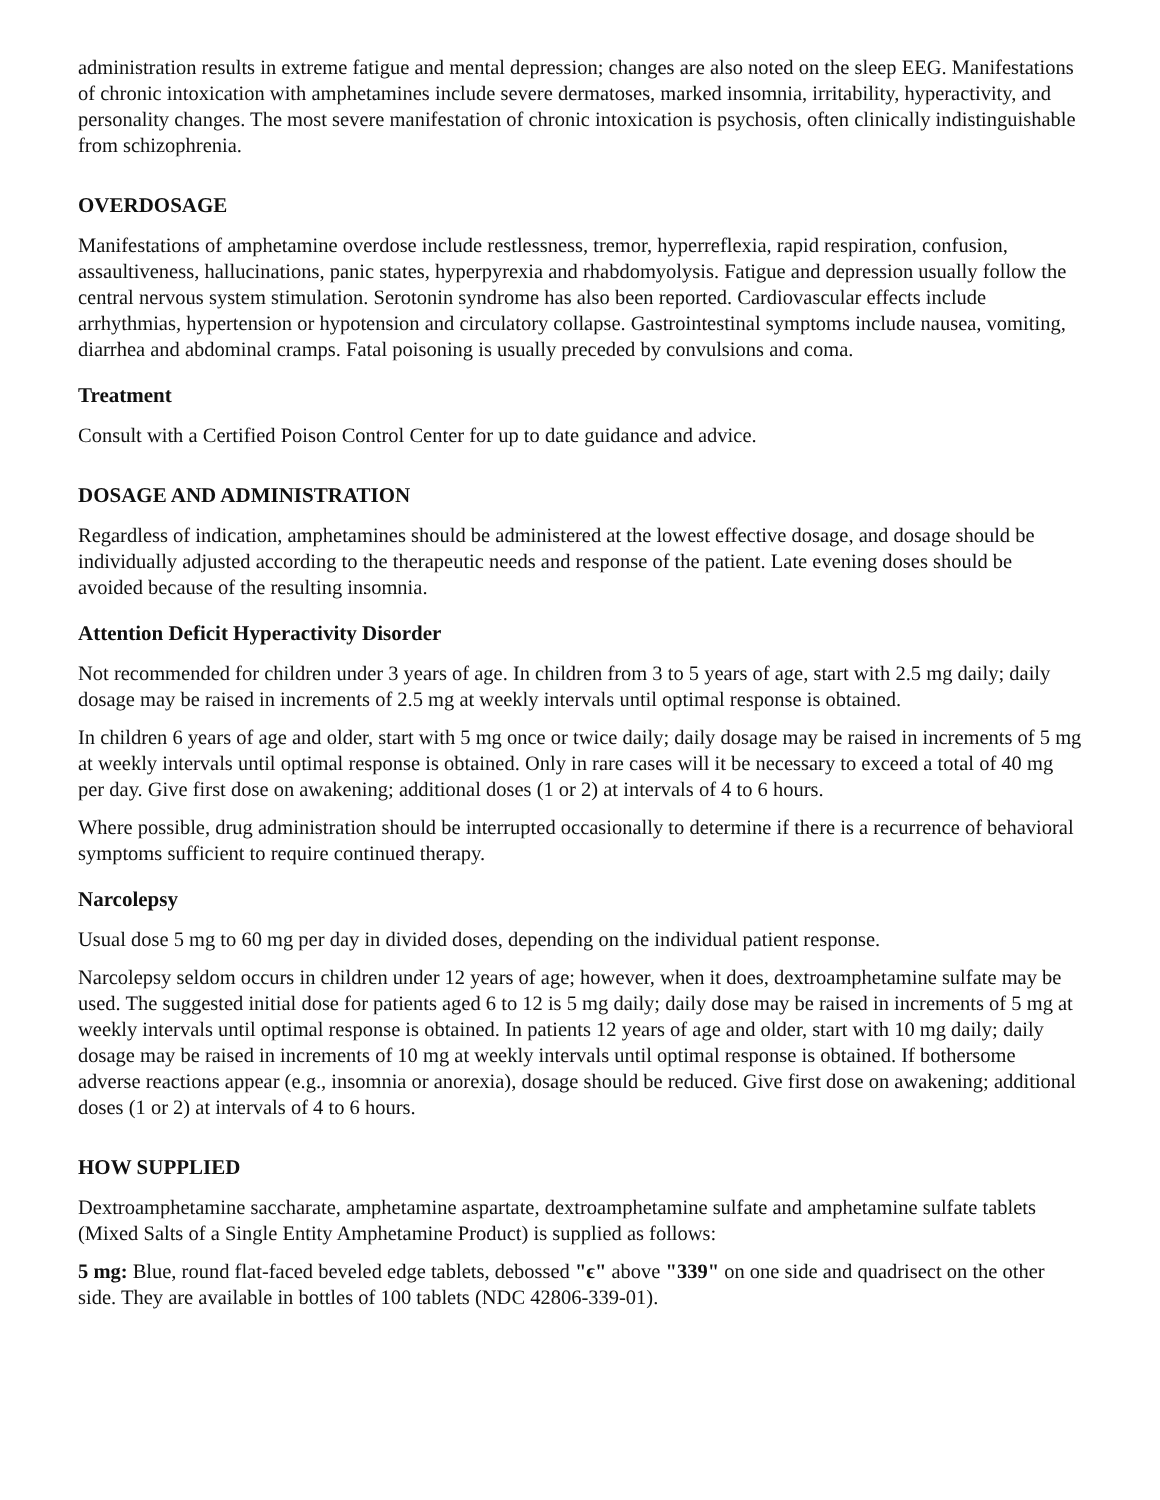administration results in extreme fatigue and mental depression; changes are also noted on the sleep EEG. Manifestations of chronic intoxication with amphetamines include severe dermatoses, marked insomnia, irritability, hyperactivity, and personality changes. The most severe manifestation of chronic intoxication is psychosis, often clinically indistinguishable from schizophrenia.
OVERDOSAGE
Manifestations of amphetamine overdose include restlessness, tremor, hyperreflexia, rapid respiration, confusion, assaultiveness, hallucinations, panic states, hyperpyrexia and rhabdomyolysis. Fatigue and depression usually follow the central nervous system stimulation. Serotonin syndrome has also been reported. Cardiovascular effects include arrhythmias, hypertension or hypotension and circulatory collapse. Gastrointestinal symptoms include nausea, vomiting, diarrhea and abdominal cramps. Fatal poisoning is usually preceded by convulsions and coma.
Treatment
Consult with a Certified Poison Control Center for up to date guidance and advice.
DOSAGE AND ADMINISTRATION
Regardless of indication, amphetamines should be administered at the lowest effective dosage, and dosage should be individually adjusted according to the therapeutic needs and response of the patient. Late evening doses should be avoided because of the resulting insomnia.
Attention Deficit Hyperactivity Disorder
Not recommended for children under 3 years of age. In children from 3 to 5 years of age, start with 2.5 mg daily; daily dosage may be raised in increments of 2.5 mg at weekly intervals until optimal response is obtained.
In children 6 years of age and older, start with 5 mg once or twice daily; daily dosage may be raised in increments of 5 mg at weekly intervals until optimal response is obtained. Only in rare cases will it be necessary to exceed a total of 40 mg per day. Give first dose on awakening; additional doses (1 or 2) at intervals of 4 to 6 hours.
Where possible, drug administration should be interrupted occasionally to determine if there is a recurrence of behavioral symptoms sufficient to require continued therapy.
Narcolepsy
Usual dose 5 mg to 60 mg per day in divided doses, depending on the individual patient response.
Narcolepsy seldom occurs in children under 12 years of age; however, when it does, dextroamphetamine sulfate may be used. The suggested initial dose for patients aged 6 to 12 is 5 mg daily; daily dose may be raised in increments of 5 mg at weekly intervals until optimal response is obtained. In patients 12 years of age and older, start with 10 mg daily; daily dosage may be raised in increments of 10 mg at weekly intervals until optimal response is obtained. If bothersome adverse reactions appear (e.g., insomnia or anorexia), dosage should be reduced. Give first dose on awakening; additional doses (1 or 2) at intervals of 4 to 6 hours.
HOW SUPPLIED
Dextroamphetamine saccharate, amphetamine aspartate, dextroamphetamine sulfate and amphetamine sulfate tablets (Mixed Salts of a Single Entity Amphetamine Product) is supplied as follows:
5 mg: Blue, round flat-faced beveled edge tablets, debossed "ϵ" above "339" on one side and quadrisect on the other side. They are available in bottles of 100 tablets (NDC 42806-339-01).